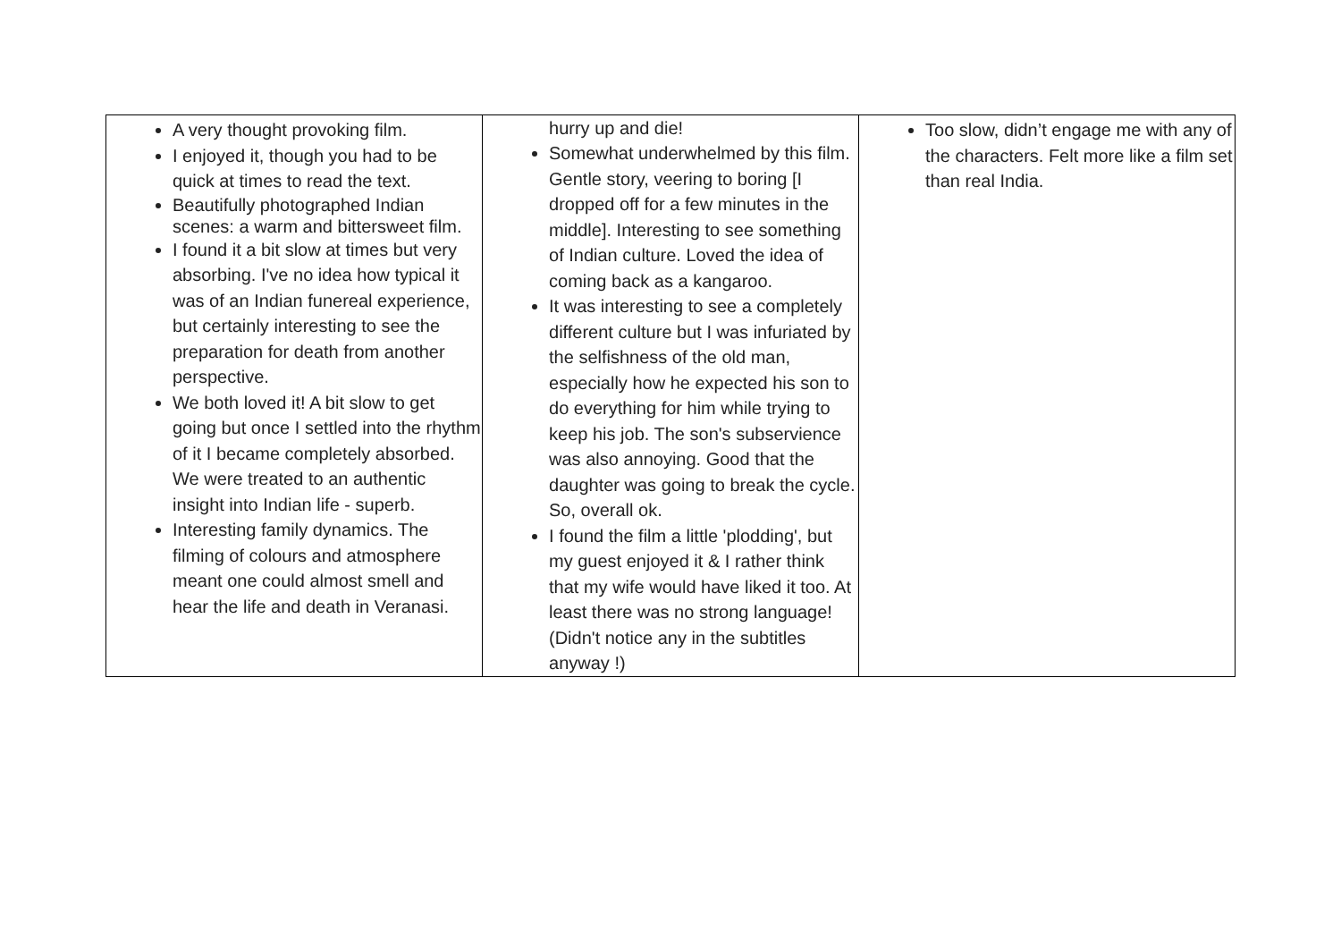| A very thought provoking film. I enjoyed it, though you had to be quick at times to read the text. Beautifully photographed Indian scenes: a warm and bittersweet film. I found it a bit slow at times but very absorbing. I've no idea how typical it was of an Indian funereal experience, but certainly interesting to see the preparation for death from another perspective. We both loved it! A bit slow to get going but once I settled into the rhythm of it I became completely absorbed. We were treated to an authentic insight into Indian life - superb. Interesting family dynamics. The filming of colours and atmosphere meant one could almost smell and hear the life and death in Veranasi. | hurry up and die! Somewhat underwhelmed by this film. Gentle story, veering to boring [I dropped off for a few minutes in the middle]. Interesting to see something of Indian culture. Loved the idea of coming back as a kangaroo. It was interesting to see a completely different culture but I was infuriated by the selfishness of the old man, especially how he expected his son to do everything for him while trying to keep his job. The son's subservience was also annoying. Good that the daughter was going to break the cycle. So, overall ok. I found the film a little 'plodding', but my guest enjoyed it & I rather think that my wife would have liked it too. At least there was no strong language! (Didn't notice any in the subtitles anyway !) | Too slow, didn’t engage me with any of the characters. Felt more like a film set than real India. |